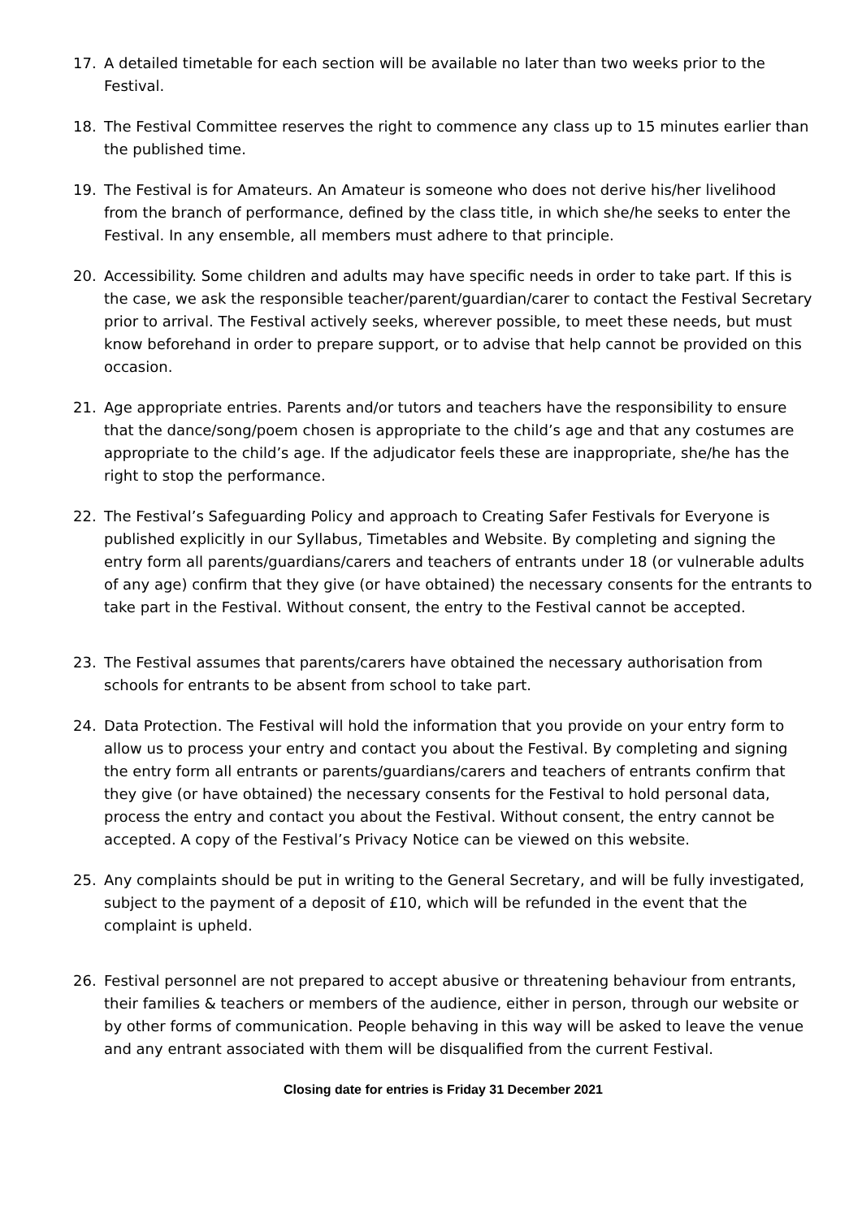17. A detailed timetable for each section will be available no later than two weeks prior to the Festival.
18. The Festival Committee reserves the right to commence any class up to 15 minutes earlier than the published time.
19. The Festival is for Amateurs. An Amateur is someone who does not derive his/her livelihood from the branch of performance, defined by the class title, in which she/he seeks to enter the Festival. In any ensemble, all members must adhere to that principle.
20. Accessibility. Some children and adults may have specific needs in order to take part. If this is the case, we ask the responsible teacher/parent/guardian/carer to contact the Festival Secretary prior to arrival. The Festival actively seeks, wherever possible, to meet these needs, but must know beforehand in order to prepare support, or to advise that help cannot be provided on this occasion.
21. Age appropriate entries. Parents and/or tutors and teachers have the responsibility to ensure that the dance/song/poem chosen is appropriate to the child’s age and that any costumes are appropriate to the child’s age. If the adjudicator feels these are inappropriate, she/he has the right to stop the performance.
22. The Festival’s Safeguarding Policy and approach to Creating Safer Festivals for Everyone is published explicitly in our Syllabus, Timetables and Website. By completing and signing the entry form all parents/guardians/carers and teachers of entrants under 18 (or vulnerable adults of any age) confirm that they give (or have obtained) the necessary consents for the entrants to take part in the Festival. Without consent, the entry to the Festival cannot be accepted.
23. The Festival assumes that parents/carers have obtained the necessary authorisation from schools for entrants to be absent from school to take part.
24. Data Protection. The Festival will hold the information that you provide on your entry form to allow us to process your entry and contact you about the Festival. By completing and signing the entry form all entrants or parents/guardians/carers and teachers of entrants confirm that they give (or have obtained) the necessary consents for the Festival to hold personal data, process the entry and contact you about the Festival. Without consent, the entry cannot be accepted. A copy of the Festival’s Privacy Notice can be viewed on this website.
25. Any complaints should be put in writing to the General Secretary, and will be fully investigated, subject to the payment of a deposit of £10, which will be refunded in the event that the complaint is upheld.
26. Festival personnel are not prepared to accept abusive or threatening behaviour from entrants, their families & teachers or members of the audience, either in person, through our website or by other forms of communication. People behaving in this way will be asked to leave the venue and any entrant associated with them will be disqualified from the current Festival.
Closing date for entries is Friday 31 December 2021